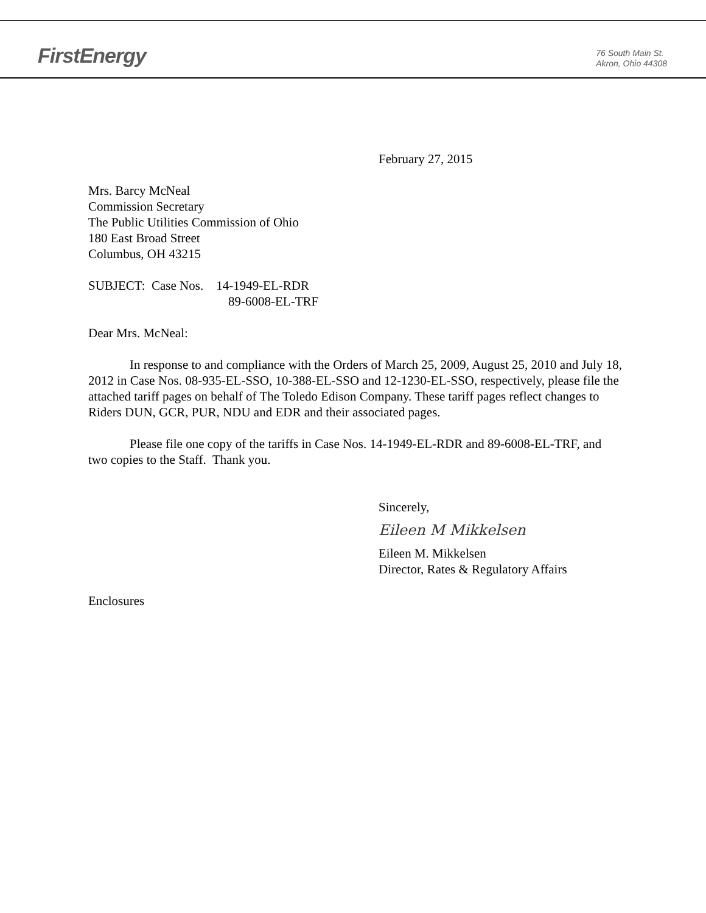FirstEnergy
76 South Main St.
Akron, Ohio 44308
February 27, 2015
Mrs. Barcy McNeal
Commission Secretary
The Public Utilities Commission of Ohio
180 East Broad Street
Columbus, OH 43215
SUBJECT: Case Nos. 14-1949-EL-RDR
89-6008-EL-TRF
Dear Mrs. McNeal:
In response to and compliance with the Orders of March 25, 2009, August 25, 2010 and July 18, 2012 in Case Nos. 08-935-EL-SSO, 10-388-EL-SSO and 12-1230-EL-SSO, respectively, please file the attached tariff pages on behalf of The Toledo Edison Company. These tariff pages reflect changes to Riders DUN, GCR, PUR, NDU and EDR and their associated pages.
Please file one copy of the tariffs in Case Nos. 14-1949-EL-RDR and 89-6008-EL-TRF, and two copies to the Staff. Thank you.
Sincerely,
Eileen M Mikkelsen
Eileen M. Mikkelsen
Director, Rates & Regulatory Affairs
Enclosures